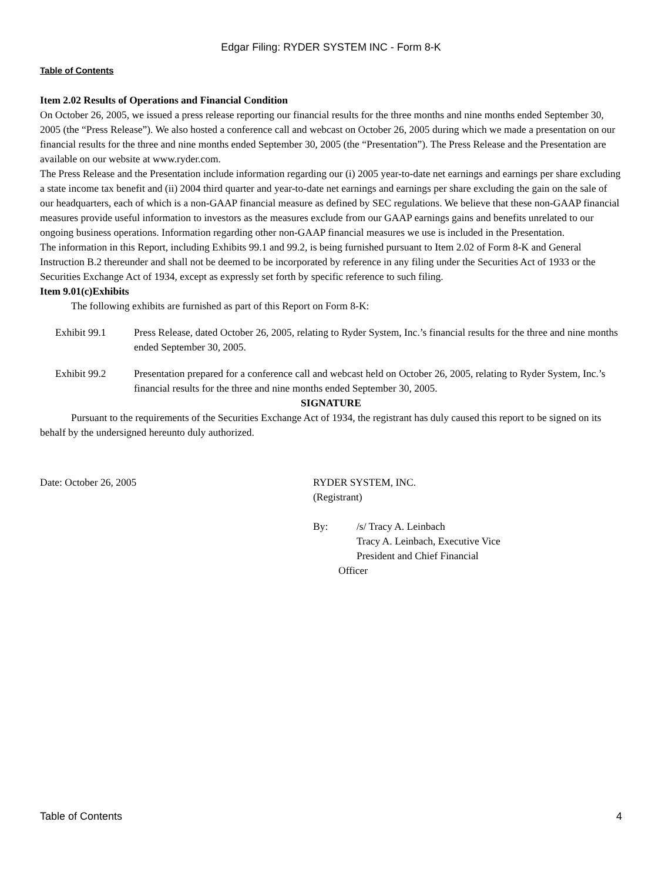Edgar Filing: RYDER SYSTEM INC - Form 8-K
Table of Contents
Item 2.02 Results of Operations and Financial Condition
On October 26, 2005, we issued a press release reporting our financial results for the three months and nine months ended September 30, 2005 (the “Press Release”). We also hosted a conference call and webcast on October 26, 2005 during which we made a presentation on our financial results for the three and nine months ended September 30, 2005 (the “Presentation”). The Press Release and the Presentation are available on our website at www.ryder.com.
The Press Release and the Presentation include information regarding our (i) 2005 year-to-date net earnings and earnings per share excluding a state income tax benefit and (ii) 2004 third quarter and year-to-date net earnings and earnings per share excluding the gain on the sale of our headquarters, each of which is a non-GAAP financial measure as defined by SEC regulations. We believe that these non-GAAP financial measures provide useful information to investors as the measures exclude from our GAAP earnings gains and benefits unrelated to our ongoing business operations. Information regarding other non-GAAP financial measures we use is included in the Presentation.
The information in this Report, including Exhibits 99.1 and 99.2, is being furnished pursuant to Item 2.02 of Form 8-K and General Instruction B.2 thereunder and shall not be deemed to be incorporated by reference in any filing under the Securities Act of 1933 or the Securities Exchange Act of 1934, except as expressly set forth by specific reference to such filing.
Item 9.01(c)Exhibits
The following exhibits are furnished as part of this Report on Form 8-K:
Exhibit 99.1 Press Release, dated October 26, 2005, relating to Ryder System, Inc.’s financial results for the three and nine months ended September 30, 2005.
Exhibit 99.2 Presentation prepared for a conference call and webcast held on October 26, 2005, relating to Ryder System, Inc.’s financial results for the three and nine months ended September 30, 2005.
SIGNATURE
Pursuant to the requirements of the Securities Exchange Act of 1934, the registrant has duly caused this report to be signed on its behalf by the undersigned hereunto duly authorized.
Date: October 26, 2005 RYDER SYSTEM, INC.
(Registrant)
By: /s/ Tracy A. Leinbach
Tracy A. Leinbach, Executive Vice
President and Chief Financial
Officer
Table of Contents 4